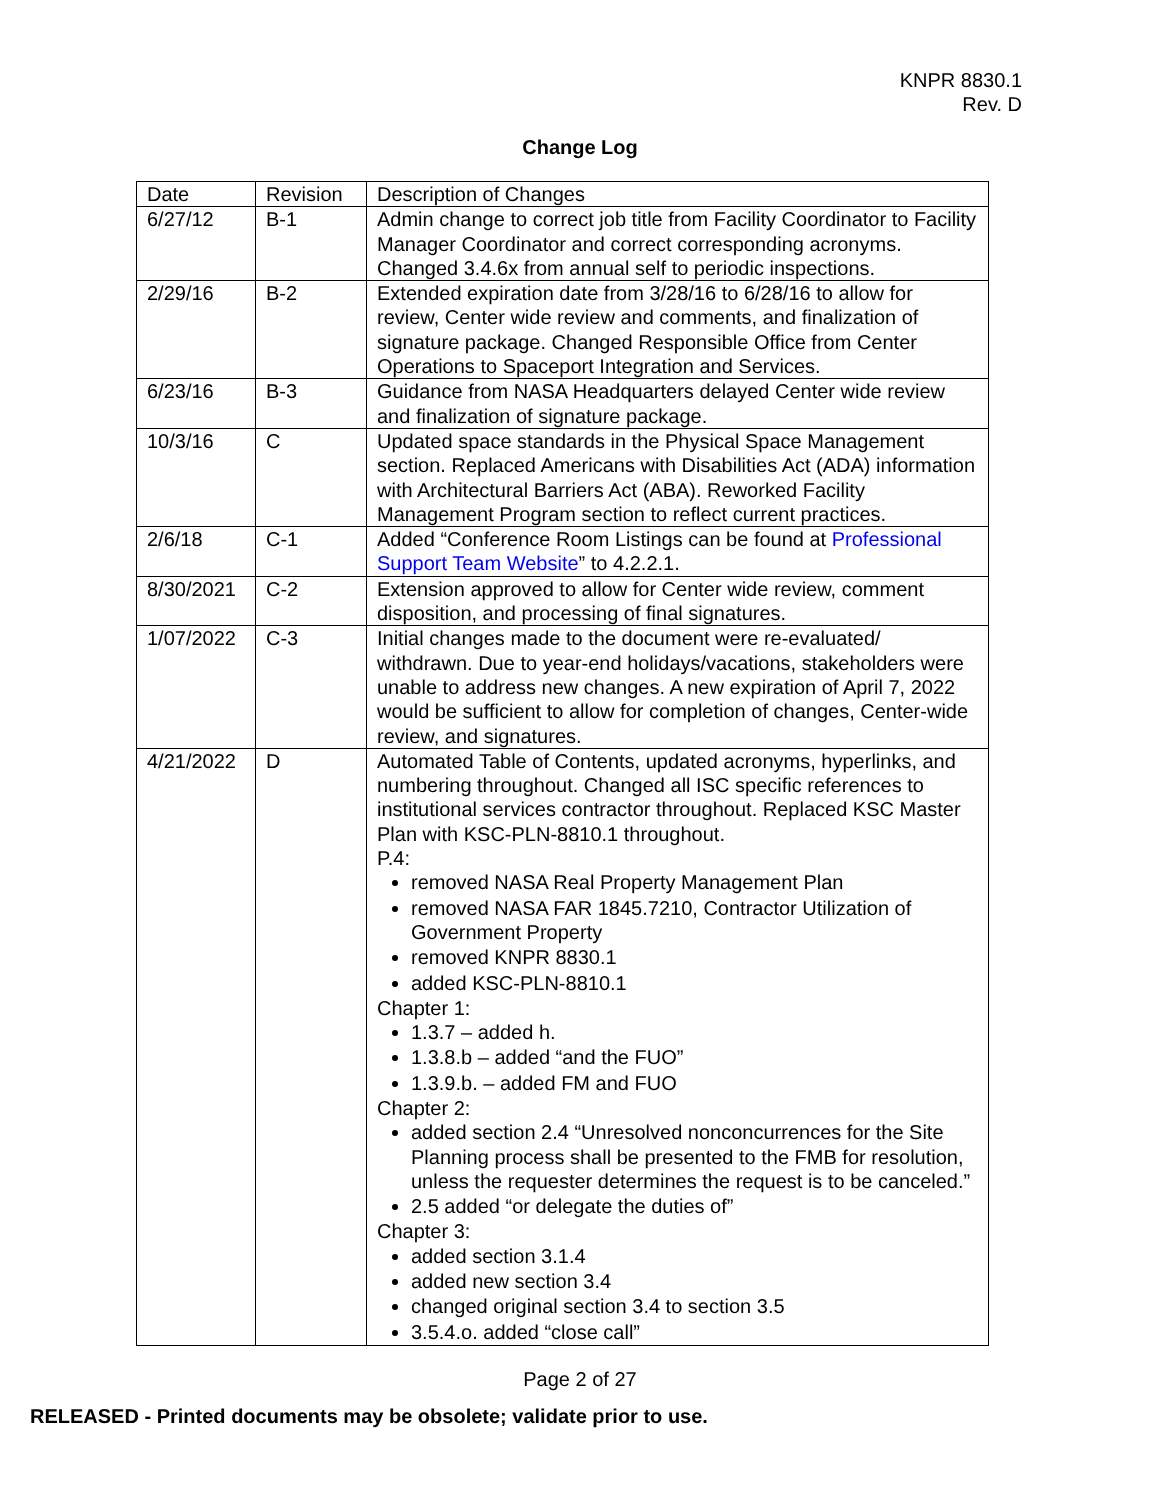KNPR 8830.1
Rev. D
Change Log
| Date | Revision | Description of Changes |
| --- | --- | --- |
| 6/27/12 | B-1 | Admin change to correct job title from Facility Coordinator to Facility Manager Coordinator and correct corresponding acronyms. Changed 3.4.6x from annual self to periodic inspections. |
| 2/29/16 | B-2 | Extended expiration date from 3/28/16 to 6/28/16 to allow for review, Center wide review and comments, and finalization of signature package. Changed Responsible Office from Center Operations to Spaceport Integration and Services. |
| 6/23/16 | B-3 | Guidance from NASA Headquarters delayed Center wide review and finalization of signature package. |
| 10/3/16 | C | Updated space standards in the Physical Space Management section. Replaced Americans with Disabilities Act (ADA) information with Architectural Barriers Act (ABA). Reworked Facility Management Program section to reflect current practices. |
| 2/6/18 | C-1 | Added “Conference Room Listings can be found at Professional Support Team Website ” to 4.2.2.1. |
| 8/30/2021 | C-2 | Extension approved to allow for Center wide review, comment disposition, and processing of final signatures. |
| 1/07/2022 | C-3 | Initial changes made to the document were re-evaluated/ withdrawn. Due to year-end holidays/vacations, stakeholders were unable to address new changes. A new expiration of April 7, 2022 would be sufficient to allow for completion of changes, Center-wide review, and signatures. |
| 4/21/2022 | D | Automated Table of Contents, updated acronyms, hyperlinks, and numbering throughout. Changed all ISC specific references to institutional services contractor throughout. Replaced KSC Master Plan with KSC-PLN-8810.1 throughout. P.4: removed NASA Real Property Management Plan removed NASA FAR 1845.7210, Contractor Utilization of Government Property removed KNPR 8830.1 added KSC-PLN-8810.1 Chapter 1: 1.3.7 – added h. 1.3.8.b – added “and the FUO” 1.3.9.b. – added FM and FUO Chapter 2: added section 2.4 “Unresolved nonconcurrences for the Site Planning process shall be presented to the FMB for resolution, unless the requester determines the request is to be canceled.” 2.5 added “or delegate the duties of” Chapter 3: added section 3.1.4 added new section 3.4 changed original section 3.4 to section 3.5 3.5.4.o. added “close call” |
Page 2 of 27
RELEASED - Printed documents may be obsolete; validate prior to use.